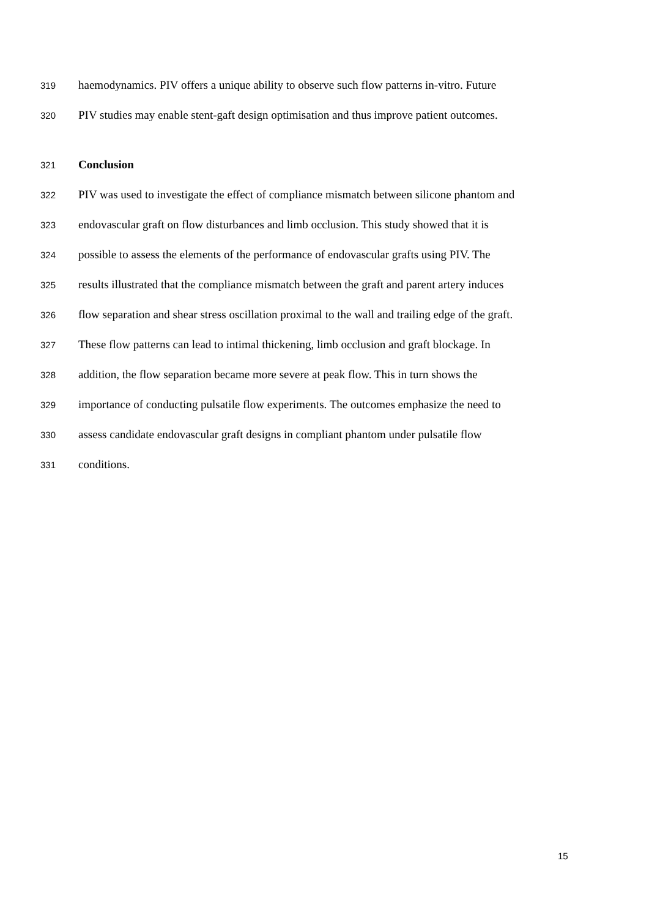319 haemodynamics. PIV offers a unique ability to observe such flow patterns in-vitro. Future
320 PIV studies may enable stent-gaft design optimisation and thus improve patient outcomes.
321 Conclusion
322 PIV was used to investigate the effect of compliance mismatch between silicone phantom and
323 endovascular graft on flow disturbances and limb occlusion. This study showed that it is
324 possible to assess the elements of the performance of endovascular grafts using PIV. The
325 results illustrated that the compliance mismatch between the graft and parent artery induces
326 flow separation and shear stress oscillation proximal to the wall and trailing edge of the graft.
327 These flow patterns can lead to intimal thickening, limb occlusion and graft blockage. In
328 addition, the flow separation became more severe at peak flow. This in turn shows the
329 importance of conducting pulsatile flow experiments. The outcomes emphasize the need to
330 assess candidate endovascular graft designs in compliant phantom under pulsatile flow
331 conditions.
15